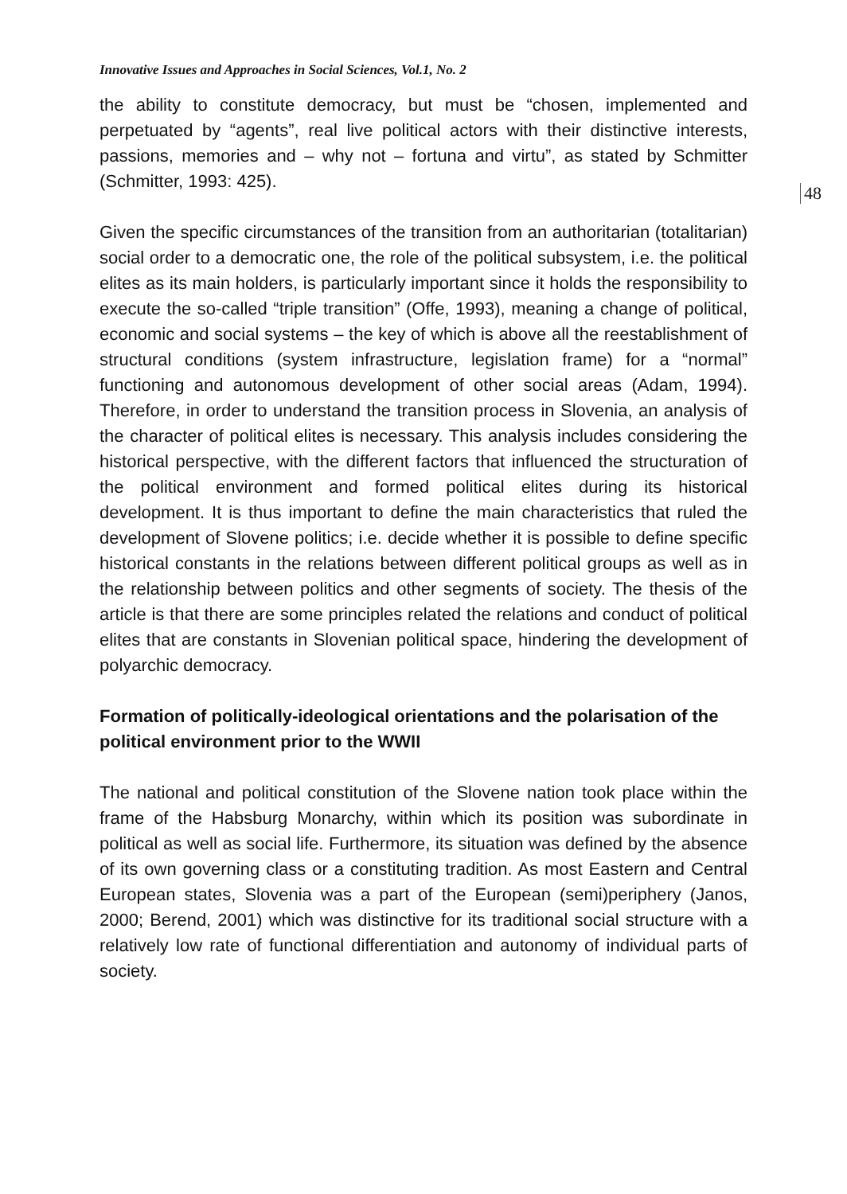Innovative Issues and Approaches in Social Sciences, Vol.1, No. 2
the ability to constitute democracy, but must be “chosen, implemented and perpetuated by “agents”, real live political actors with their distinctive interests, passions, memories and – why not – fortuna and virtu”, as stated by Schmitter (Schmitter, 1993: 425).
Given the specific circumstances of the transition from an authoritarian (totalitarian) social order to a democratic one, the role of the political subsystem, i.e. the political elites as its main holders, is particularly important since it holds the responsibility to execute the so-called “triple transition” (Offe, 1993), meaning a change of political, economic and social systems – the key of which is above all the reestablishment of structural conditions (system infrastructure, legislation frame) for a “normal” functioning and autonomous development of other social areas (Adam, 1994). Therefore, in order to understand the transition process in Slovenia, an analysis of the character of political elites is necessary. This analysis includes considering the historical perspective, with the different factors that influenced the structuration of the political environment and formed political elites during its historical development. It is thus important to define the main characteristics that ruled the development of Slovene politics; i.e. decide whether it is possible to define specific historical constants in the relations between different political groups as well as in the relationship between politics and other segments of society. The thesis of the article is that there are some principles related the relations and conduct of political elites that are constants in Slovenian political space, hindering the development of polyarchic democracy.
Formation of politically-ideological orientations and the polarisation of the political environment prior to the WWII
The national and political constitution of the Slovene nation took place within the frame of the Habsburg Monarchy, within which its position was subordinate in political as well as social life. Furthermore, its situation was defined by the absence of its own governing class or a constituting tradition. As most Eastern and Central European states, Slovenia was a part of the European (semi)periphery (Janos, 2000; Berend, 2001) which was distinctive for its traditional social structure with a relatively low rate of functional differentiation and autonomy of individual parts of society.
48